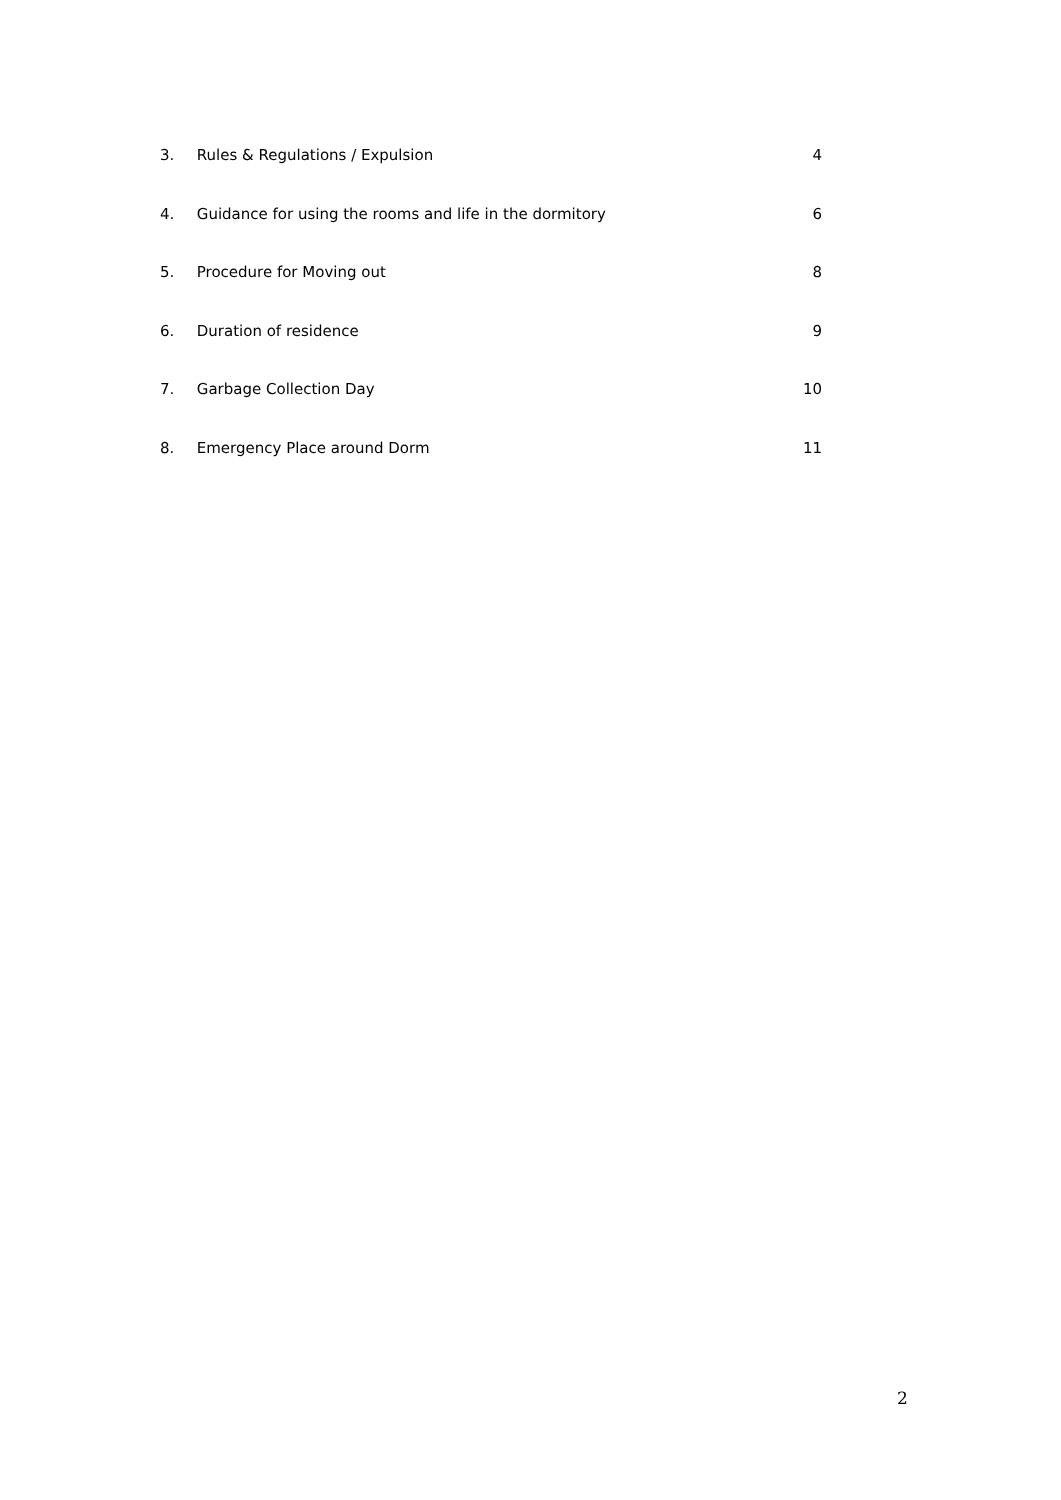3. Rules & Regulations / Expulsion 4
4. Guidance for using the rooms and life in the dormitory 6
5. Procedure for Moving out 8
6. Duration of residence 9
7. Garbage Collection Day 10
8. Emergency Place around Dorm 11
2